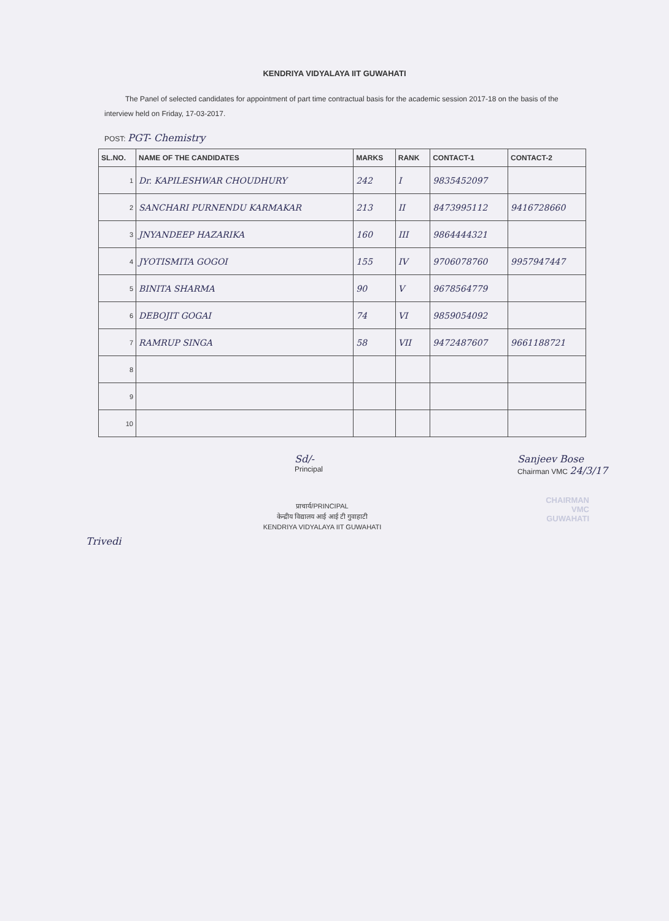KENDRIYA VIDYALAYA IIT GUWAHATI
The Panel of selected candidates for appointment of part time contractual basis for the academic session 2017-18 on the basis of the interview held on Friday, 17-03-2017.
POST: PGT- Chemistry
| SL.NO. | NAME OF THE CANDIDATES | MARKS | RANK | CONTACT-1 | CONTACT-2 |
| --- | --- | --- | --- | --- | --- |
| 1 | Dr. KAPILESHWAR CHOUDHURY | 242 | I | 9835452097 | |
| 2 | SANCHARI PURNENDU KARMAKAR | 213 | II | 8473995112 | 9416728660 |
| 3 | JNYANDEEP HAZARIKA | 160 | III | 9864444321 | |
| 4 | JYOTISMITA GOGOI | 155 | IV | 9706078760 | 9957947447 |
| 5 | BINITA SHARMA | 90 | V | 9678564779 | |
| 6 | DEBOJIT GOGAI | 74 | VI | 9859054092 | |
| 7 | RAMRUP SINGA | 58 | VII | 9472487607 | 9661188721 |
| 8 | | | | | |
| 9 | | | | | |
| 10 | | | | | |
Sd/-
Principal
Sanjeev Bose
Chairman VMC 24/3/17
प्राचार्य/PRINCIPAL
केन्द्रीय विद्यालय आई आई टी गुवाहाटी
KENDRIYA VIDYALAYA IIT GUWAHATI
CHAIRMAN
VMC
GUWAHATI
Trivedi